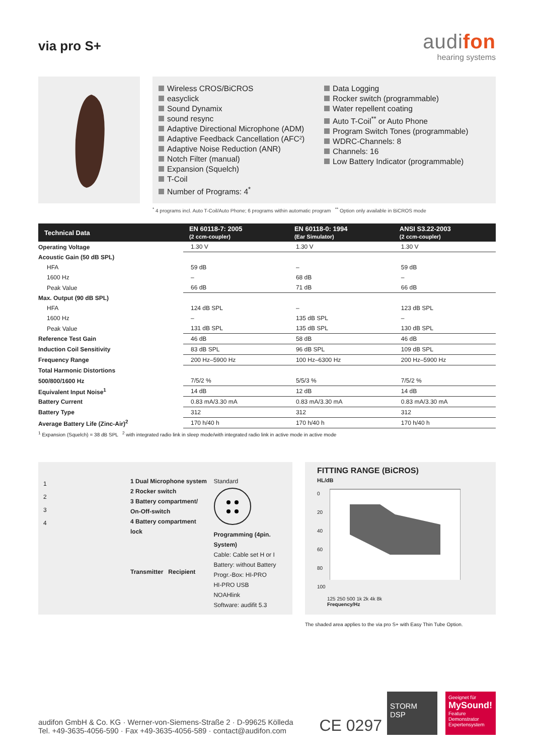via pro S+
audifon
hearing systems
Wireless CROS/BiCROS
easyclick
Sound Dynamix
sound resync
Adaptive Directional Microphone (ADM)
Adaptive Feedback Cancellation (AFC²)
Adaptive Noise Reduction (ANR)
Notch Filter (manual)
Expansion (Squelch)
T-Coil
Number of Programs: 4<sup>*</sup>
Data Logging
Rocker switch (programmable)
Water repellent coating
Auto T-Coil<sup>**</sup> or Auto Phone
Program Switch Tones (programmable)
WDRC-Channels: 8
Channels: 16
Low Battery Indicator (programmable)
<sup>*</sup> 4 programs incl. Auto T-Coil/Auto Phone; 6 programs within automatic program <sup>**</sup> Option only available in BiCROS mode
| Technical Data | EN 60118-7: 2005 (2 ccm-coupler) | EN 60118-0: 1994 (Ear Simulator) | ANSI S3.22-2003 (2 ccm-coupler) |
| --- | --- | --- | --- |
| Operating Voltage | 1.30 V | 1.30 V | 1.30 V |
| Acoustic Gain (50 dB SPL) | | | |
| HFA | 59 dB | – | 59 dB |
| 1600 Hz | – | 68 dB | – |
| Peak Value | 66 dB | 71 dB | 66 dB |
| Max. Output (90 dB SPL) | | | |
| HFA | 124 dB SPL | – | 123 dB SPL |
| 1600 Hz | – | 135 dB SPL | – |
| Peak Value | 131 dB SPL | 135 dB SPL | 130 dB SPL |
| Reference Test Gain | 46 dB | 58 dB | 46 dB |
| Induction Coil Sensitivity | 83 dB SPL | 96 dB SPL | 109 dB SPL |
| Frequency Range | 200 Hz–5900 Hz | 100 Hz–6300 Hz | 200 Hz–5900 Hz |
| Total Harmonic Distortions | | | |
| 500/800/1600 Hz | 7/5/2 % | 5/5/3 % | 7/5/2 % |
| Equivalent Input Noise<sup>1</sup> | 14 dB | 12 dB | 14 dB |
| Battery Current | 0.83 mA/3.30 mA | 0.83 mA/3.30 mA | 0.83 mA/3.30 mA |
| Battery Type | 312 | 312 | 312 |
| Average Battery Life (Zinc-Air)<sup>2</sup> | 170 h/40 h | 170 h/40 h | 170 h/40 h |
<sup>1</sup> Expansion (Squelch) = 38 dB SPL <sup>2</sup> with integrated radio link in sleep mode/with integrated radio link in active mode in active mode
1
2
3
4
1 Dual Microphone system
2 Rocker switch
3 Battery compartment/
On-Off-switch
4 Battery compartment lock
Transmitter Recipient
Standard
Programming (4pin. System)
Cable: Cable set H or I
Battery: without Battery
Progr.-Box: HI-PRO
HI-PRO USB
NOAHlink
Software: audifit 5.3
FITTING RANGE (BiCROS)
HL/dB
0
20
40
60
80
100
125 250 500 1k 2k 4k 8k
Frequency/Hz
The shaded area applies to the via pro S+ with Easy Thin Tube Option.
audifon GmbH & Co. KG · Werner-von-Siemens-Straße 2 · D-99625 Kölleda
Tel. +49-3635-4056-590 · Fax +49-3635-4056-589 · contact@audifon.com
CE 0297
STORM
DSP
Geeignet für
MySound!
Feature Demonstrator
Expertensystem